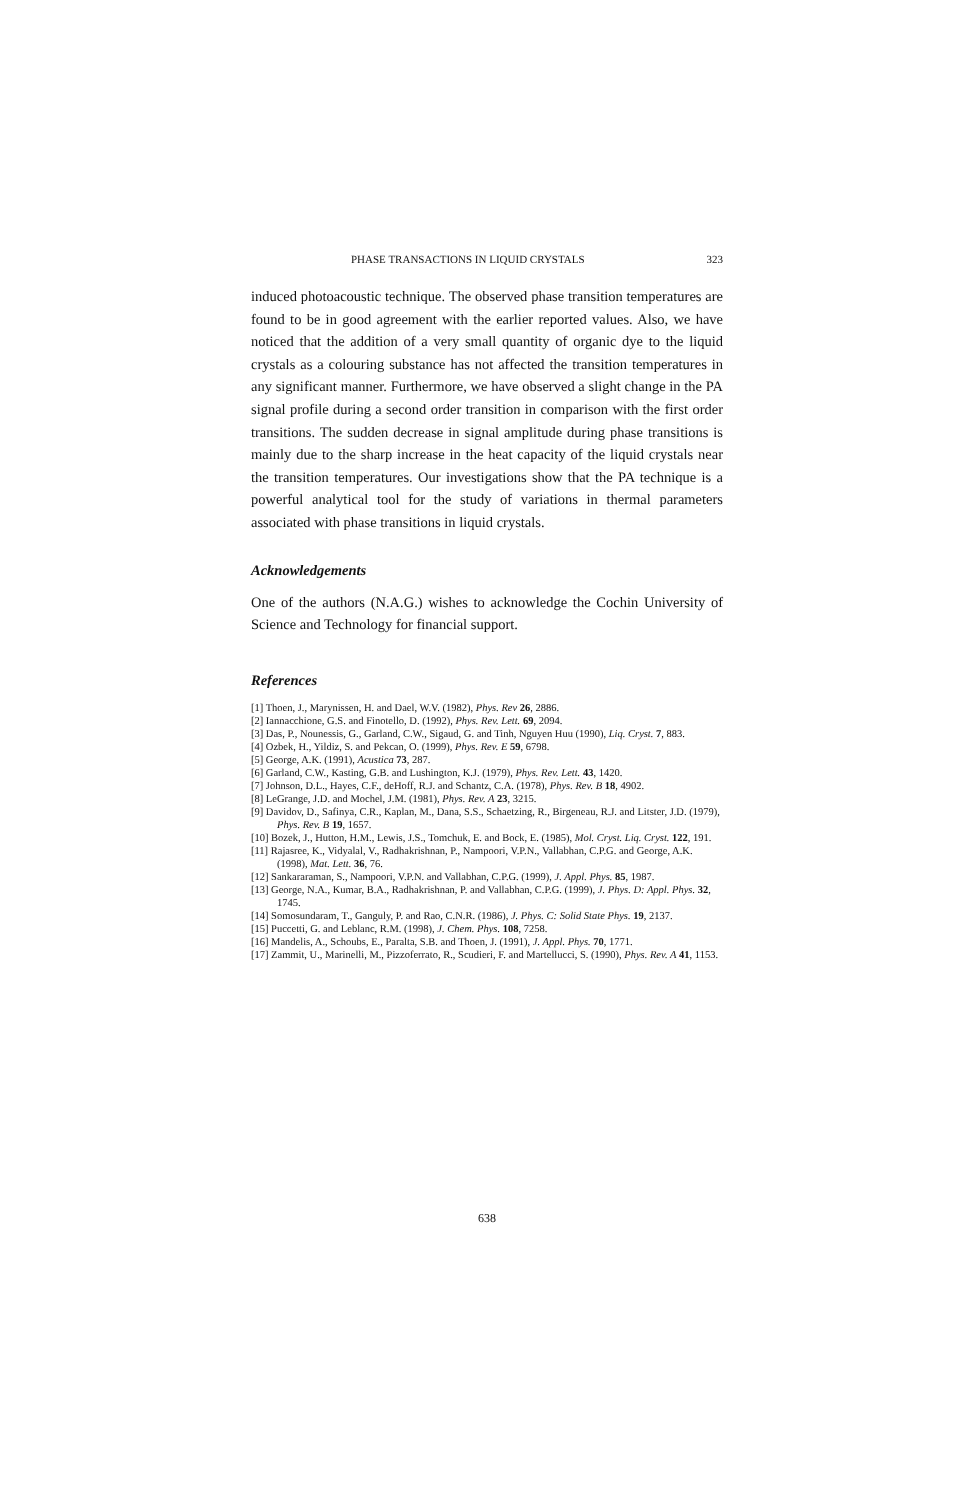PHASE TRANSACTIONS IN LIQUID CRYSTALS 323
induced photoacoustic technique. The observed phase transition temperatures are found to be in good agreement with the earlier reported values. Also, we have noticed that the addition of a very small quantity of organic dye to the liquid crystals as a colouring substance has not affected the transition temperatures in any significant manner. Furthermore, we have observed a slight change in the PA signal profile during a second order transition in comparison with the first order transitions. The sudden decrease in signal amplitude during phase transitions is mainly due to the sharp increase in the heat capacity of the liquid crystals near the transition temperatures. Our investigations show that the PA technique is a powerful analytical tool for the study of variations in thermal parameters associated with phase transitions in liquid crystals.
Acknowledgements
One of the authors (N.A.G.) wishes to acknowledge the Cochin University of Science and Technology for financial support.
References
[1] Thoen, J., Marynissen, H. and Dael, W.V. (1982), Phys. Rev 26, 2886.
[2] Iannacchione, G.S. and Finotello, D. (1992), Phys. Rev. Lett. 69, 2094.
[3] Das, P., Nounessis, G., Garland, C.W., Sigaud, G. and Tinh, Nguyen Huu (1990), Liq. Cryst. 7, 883.
[4] Ozbek, H., Yildiz, S. and Pekcan, O. (1999), Phys. Rev. E 59, 6798.
[5] George, A.K. (1991), Acustica 73, 287.
[6] Garland, C.W., Kasting, G.B. and Lushington, K.J. (1979), Phys. Rev. Lett. 43, 1420.
[7] Johnson, D.L., Hayes, C.F., deHoff, R.J. and Schantz, C.A. (1978), Phys. Rev. B 18, 4902.
[8] LeGrange, J.D. and Mochel, J.M. (1981), Phys. Rev. A 23, 3215.
[9] Davidov, D., Safinya, C.R., Kaplan, M., Dana, S.S., Schaetzing, R., Birgeneau, R.J. and Litster, J.D. (1979), Phys. Rev. B 19, 1657.
[10] Bozek, J., Hutton, H.M., Lewis, J.S., Tomchuk, E. and Bock, E. (1985), Mol. Cryst. Liq. Cryst. 122, 191.
[11] Rajasree, K., Vidyalal, V., Radhakrishnan, P., Nampoori, V.P.N., Vallabhan, C.P.G. and George, A.K. (1998), Mat. Lett. 36, 76.
[12] Sankararaman, S., Nampoori, V.P.N. and Vallabhan, C.P.G. (1999), J. Appl. Phys. 85, 1987.
[13] George, N.A., Kumar, B.A., Radhakrishnan, P. and Vallabhan, C.P.G. (1999), J. Phys. D: Appl. Phys. 32, 1745.
[14] Somosundaram, T., Ganguly, P. and Rao, C.N.R. (1986), J. Phys. C: Solid State Phys. 19, 2137.
[15] Puccetti, G. and Leblanc, R.M. (1998), J. Chem. Phys. 108, 7258.
[16] Mandelis, A., Schoubs, E., Paralta, S.B. and Thoen, J. (1991), J. Appl. Phys. 70, 1771.
[17] Zammit, U., Marinelli, M., Pizzoferrato, R., Scudieri, F. and Martellucci, S. (1990), Phys. Rev. A 41, 1153.
638